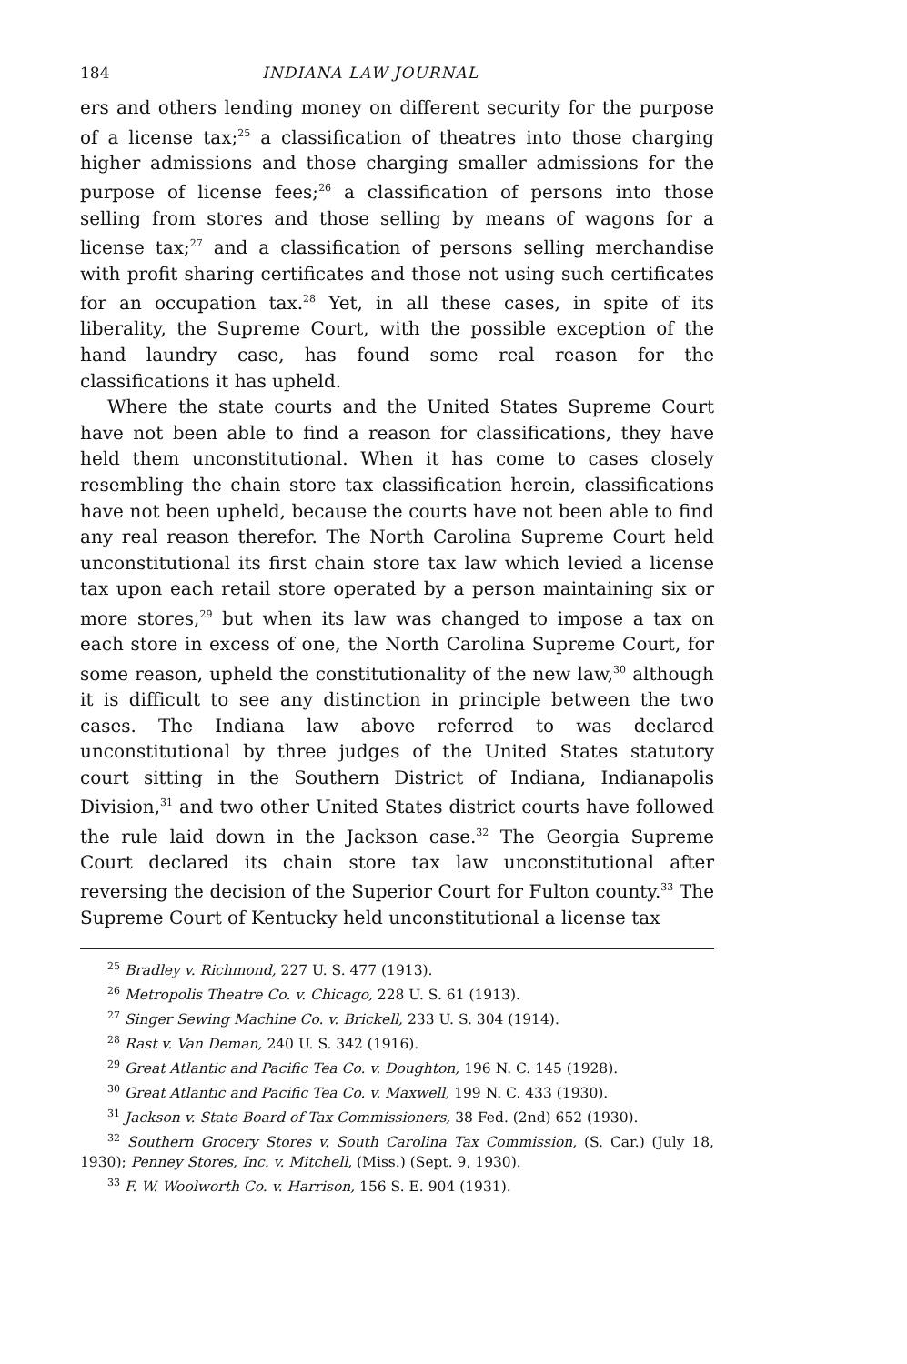184 INDIANA LAW JOURNAL
ers and others lending money on different security for the purpose of a license tax;<sup>25</sup> a classification of theatres into those charging higher admissions and those charging smaller admissions for the purpose of license fees;<sup>26</sup> a classification of persons into those selling from stores and those selling by means of wagons for a license tax;<sup>27</sup> and a classification of persons selling merchandise with profit sharing certificates and those not using such certificates for an occupation tax.<sup>28</sup> Yet, in all these cases, in spite of its liberality, the Supreme Court, with the possible exception of the hand laundry case, has found some real reason for the classifications it has upheld.
Where the state courts and the United States Supreme Court have not been able to find a reason for classifications, they have held them unconstitutional. When it has come to cases closely resembling the chain store tax classification herein, classifications have not been upheld, because the courts have not been able to find any real reason therefor. The North Carolina Supreme Court held unconstitutional its first chain store tax law which levied a license tax upon each retail store operated by a person maintaining six or more stores,<sup>29</sup> but when its law was changed to impose a tax on each store in excess of one, the North Carolina Supreme Court, for some reason, upheld the constitutionality of the new law,<sup>30</sup> although it is difficult to see any distinction in principle between the two cases. The Indiana law above referred to was declared unconstitutional by three judges of the United States statutory court sitting in the Southern District of Indiana, Indianapolis Division,<sup>31</sup> and two other United States district courts have followed the rule laid down in the Jackson case.<sup>32</sup> The Georgia Supreme Court declared its chain store tax law unconstitutional after reversing the decision of the Superior Court for Fulton county.<sup>33</sup> The Supreme Court of Kentucky held unconstitutional a license tax
<sup>25</sup> Bradley v. Richmond, 227 U. S. 477 (1913).
<sup>26</sup> Metropolis Theatre Co. v. Chicago, 228 U. S. 61 (1913).
<sup>27</sup> Singer Sewing Machine Co. v. Brickell, 233 U. S. 304 (1914).
<sup>28</sup> Rast v. Van Deman, 240 U. S. 342 (1916).
<sup>29</sup> Great Atlantic and Pacific Tea Co. v. Doughton, 196 N. C. 145 (1928).
<sup>30</sup> Great Atlantic and Pacific Tea Co. v. Maxwell, 199 N. C. 433 (1930).
<sup>31</sup> Jackson v. State Board of Tax Commissioners, 38 Fed. (2nd) 652 (1930).
<sup>32</sup> Southern Grocery Stores v. South Carolina Tax Commission, (S. Car.) (July 18, 1930); Penney Stores, Inc. v. Mitchell, (Miss.) (Sept. 9, 1930).
<sup>33</sup> F. W. Woolworth Co. v. Harrison, 156 S. E. 904 (1931).